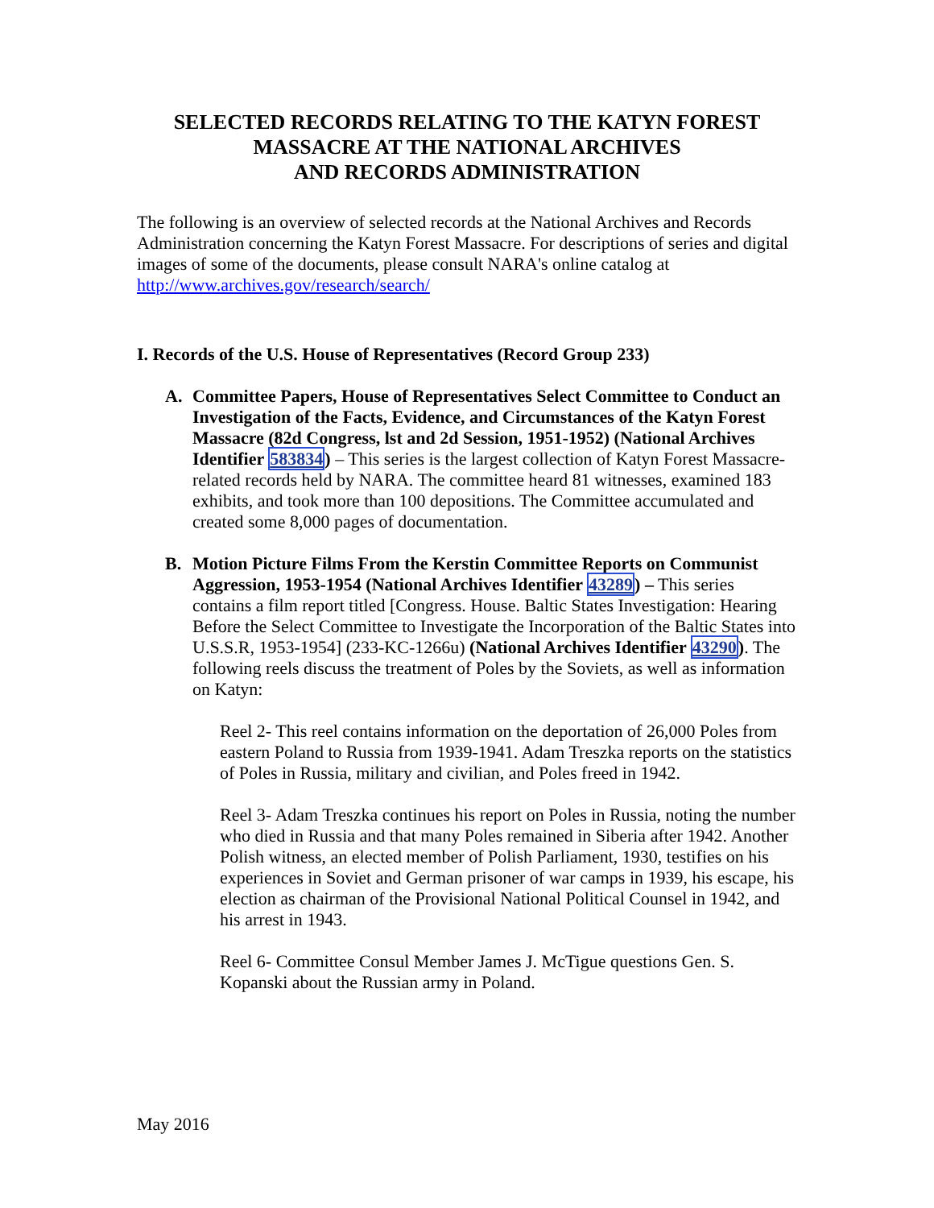SELECTED RECORDS RELATING TO THE KATYN FOREST
MASSACRE AT THE NATIONAL ARCHIVES
AND RECORDS ADMINISTRATION
The following is an overview of selected records at the National Archives and Records Administration concerning the Katyn Forest Massacre. For descriptions of series and digital images of some of the documents, please consult NARA's online catalog at http://www.archives.gov/research/search/
I. Records of the U.S. House of Representatives (Record Group 233)
A. Committee Papers, House of Representatives Select Committee to Conduct an Investigation of the Facts, Evidence, and Circumstances of the Katyn Forest Massacre (82d Congress, lst and 2d Session, 1951-1952) (National Archives Identifier 583834) – This series is the largest collection of Katyn Forest Massacre-related records held by NARA. The committee heard 81 witnesses, examined 183 exhibits, and took more than 100 depositions. The Committee accumulated and created some 8,000 pages of documentation.
B. Motion Picture Films From the Kerstin Committee Reports on Communist Aggression, 1953-1954 (National Archives Identifier 43289) – This series contains a film report titled [Congress. House. Baltic States Investigation: Hearing Before the Select Committee to Investigate the Incorporation of the Baltic States into U.S.S.R, 1953-1954] (233-KC-1266u) (National Archives Identifier 43290). The following reels discuss the treatment of Poles by the Soviets, as well as information on Katyn:
Reel 2- This reel contains information on the deportation of 26,000 Poles from eastern Poland to Russia from 1939-1941. Adam Treszka reports on the statistics of Poles in Russia, military and civilian, and Poles freed in 1942.
Reel 3- Adam Treszka continues his report on Poles in Russia, noting the number who died in Russia and that many Poles remained in Siberia after 1942. Another Polish witness, an elected member of Polish Parliament, 1930, testifies on his experiences in Soviet and German prisoner of war camps in 1939, his escape, his election as chairman of the Provisional National Political Counsel in 1942, and his arrest in 1943.
Reel 6- Committee Consul Member James J. McTigue questions Gen. S. Kopanski about the Russian army in Poland.
May 2016